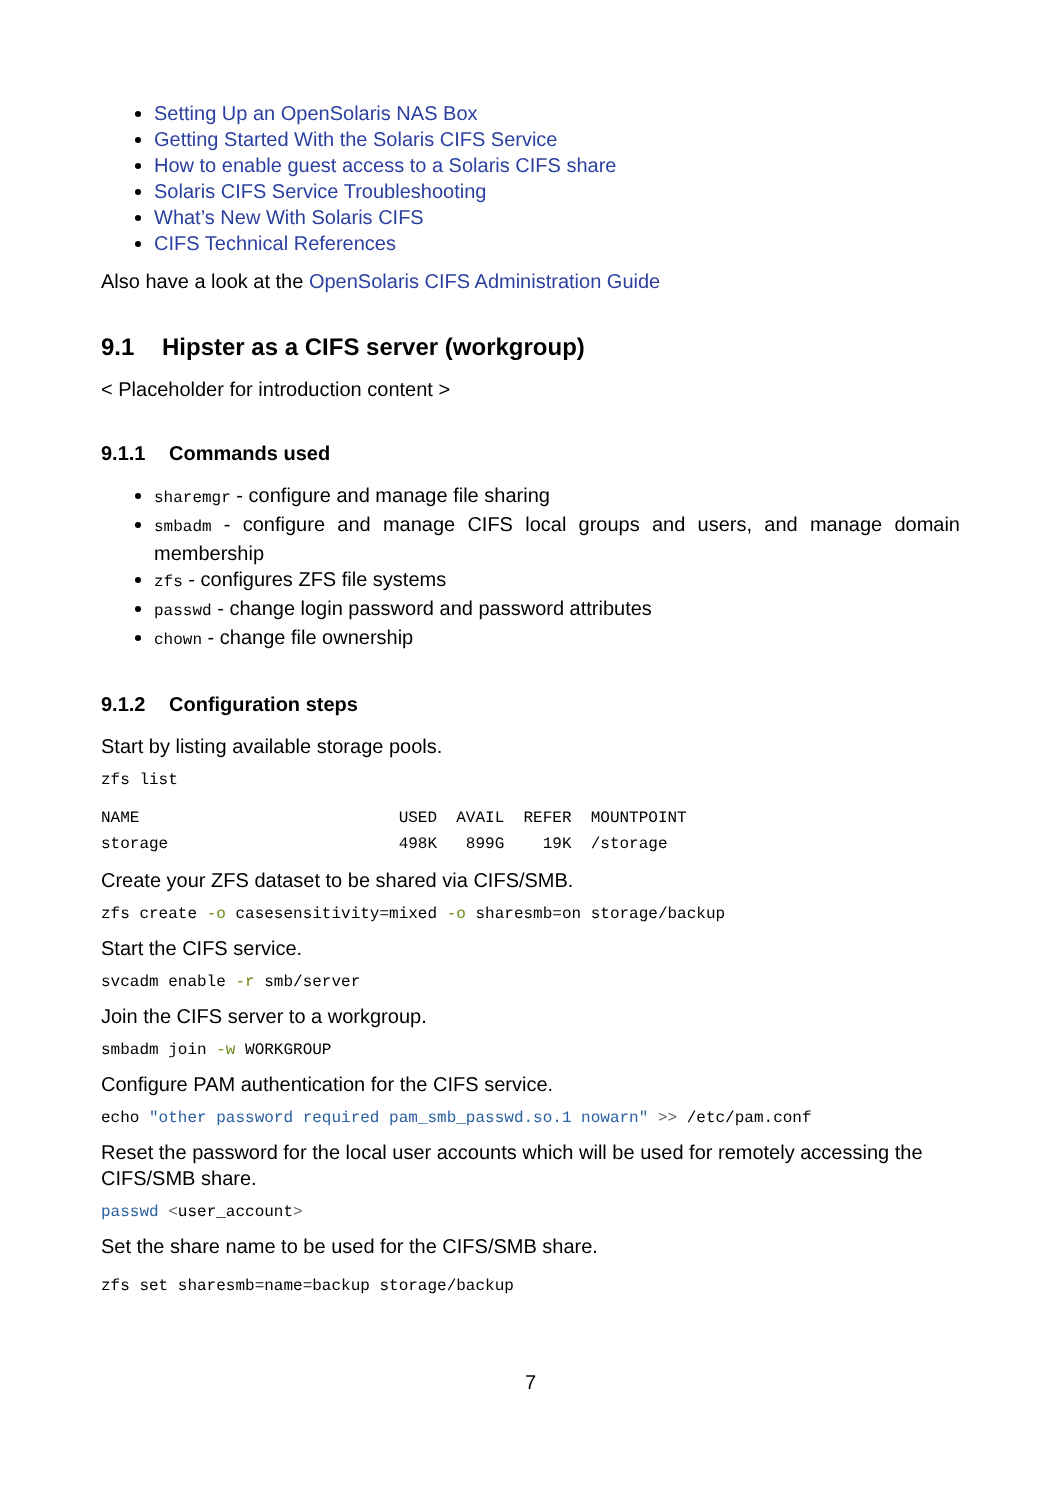Setting Up an OpenSolaris NAS Box
Getting Started With the Solaris CIFS Service
How to enable guest access to a Solaris CIFS share
Solaris CIFS Service Troubleshooting
What’s New With Solaris CIFS
CIFS Technical References
Also have a look at the OpenSolaris CIFS Administration Guide
9.1 Hipster as a CIFS server (workgroup)
< Placeholder for introduction content >
9.1.1 Commands used
sharemgr - configure and manage file sharing
smbadm - configure and manage CIFS local groups and users, and manage domain membership
zfs - configures ZFS file systems
passwd - change login password and password attributes
chown - change file ownership
9.1.2 Configuration steps
Start by listing available storage pools.
zfs list
NAME                           USED  AVAIL  REFER  MOUNTPOINT
storage                        498K   899G    19K  /storage
Create your ZFS dataset to be shared via CIFS/SMB.
zfs create -o casesensitivity=mixed -o sharesmb=on storage/backup
Start the CIFS service.
svcadm enable -r smb/server
Join the CIFS server to a workgroup.
smbadm join -w WORKGROUP
Configure PAM authentication for the CIFS service.
echo "other password required pam_smb_passwd.so.1 nowarn" >> /etc/pam.conf
Reset the password for the local user accounts which will be used for remotely accessing the CIFS/SMB share.
passwd <user_account>
Set the share name to be used for the CIFS/SMB share.
zfs set sharesmb=name=backup storage/backup
7